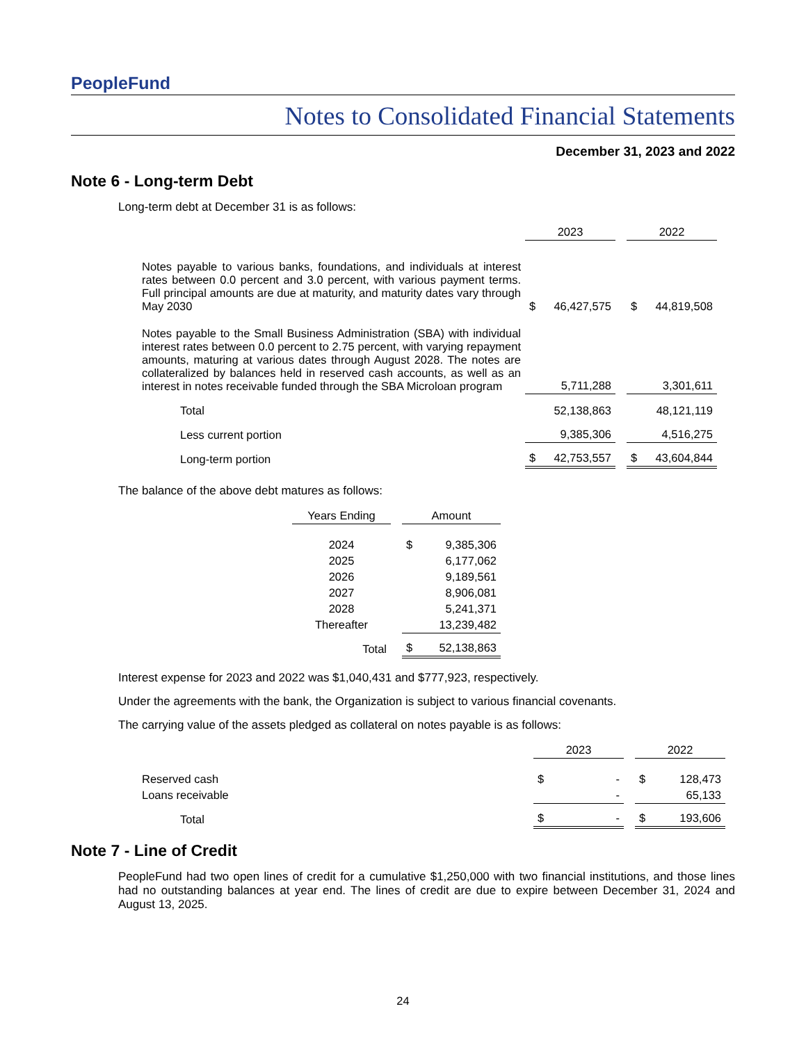PeopleFund
Notes to Consolidated Financial Statements
December 31, 2023 and 2022
Note 6 - Long-term Debt
Long-term debt at December 31 is as follows:
| | 2023 | | | 2022 | |
| --- | --- | --- | --- | --- | --- |
| Notes payable to various banks, foundations, and individuals at interest rates between 0.0 percent and 3.0 percent, with various payment terms. Full principal amounts are due at maturity, and maturity dates vary through May 2030 | $ | 46,427,575 | | $ | 44,819,508 |
| Notes payable to the Small Business Administration (SBA) with individual interest rates between 0.0 percent to 2.75 percent, with varying repayment amounts, maturing at various dates through August 2028. The notes are collateralized by balances held in reserved cash accounts, as well as an interest in notes receivable funded through the SBA Microloan program | | 5,711,288 | | | 3,301,611 |
| Total | | 52,138,863 | | | 48,121,119 |
| Less current portion | | 9,385,306 | | | 4,516,275 |
| Long-term portion | $ | 42,753,557 | | $ | 43,604,844 |
The balance of the above debt matures as follows:
| Years Ending | | Amount | |
| --- | --- | --- | --- |
| 2024 | | $ | 9,385,306 |
| 2025 | | | 6,177,062 |
| 2026 | | | 9,189,561 |
| 2027 | | | 8,906,081 |
| 2028 | | | 5,241,371 |
| Thereafter | | | 13,239,482 |
| Total | | $ | 52,138,863 |
Interest expense for 2023 and 2022 was $1,040,431 and $777,923, respectively.
Under the agreements with the bank, the Organization is subject to various financial covenants.
The carrying value of the assets pledged as collateral on notes payable is as follows:
| | 2023 | | | 2022 | |
| --- | --- | --- | --- | --- | --- |
| Reserved cash | $ | - | | $ | 128,473 |
| Loans receivable | | - | | | 65,133 |
| Total | $ | - | | $ | 193,606 |
Note 7 - Line of Credit
PeopleFund had two open lines of credit for a cumulative $1,250,000 with two financial institutions, and those lines had no outstanding balances at year end. The lines of credit are due to expire between December 31, 2024 and August 13, 2025.
24